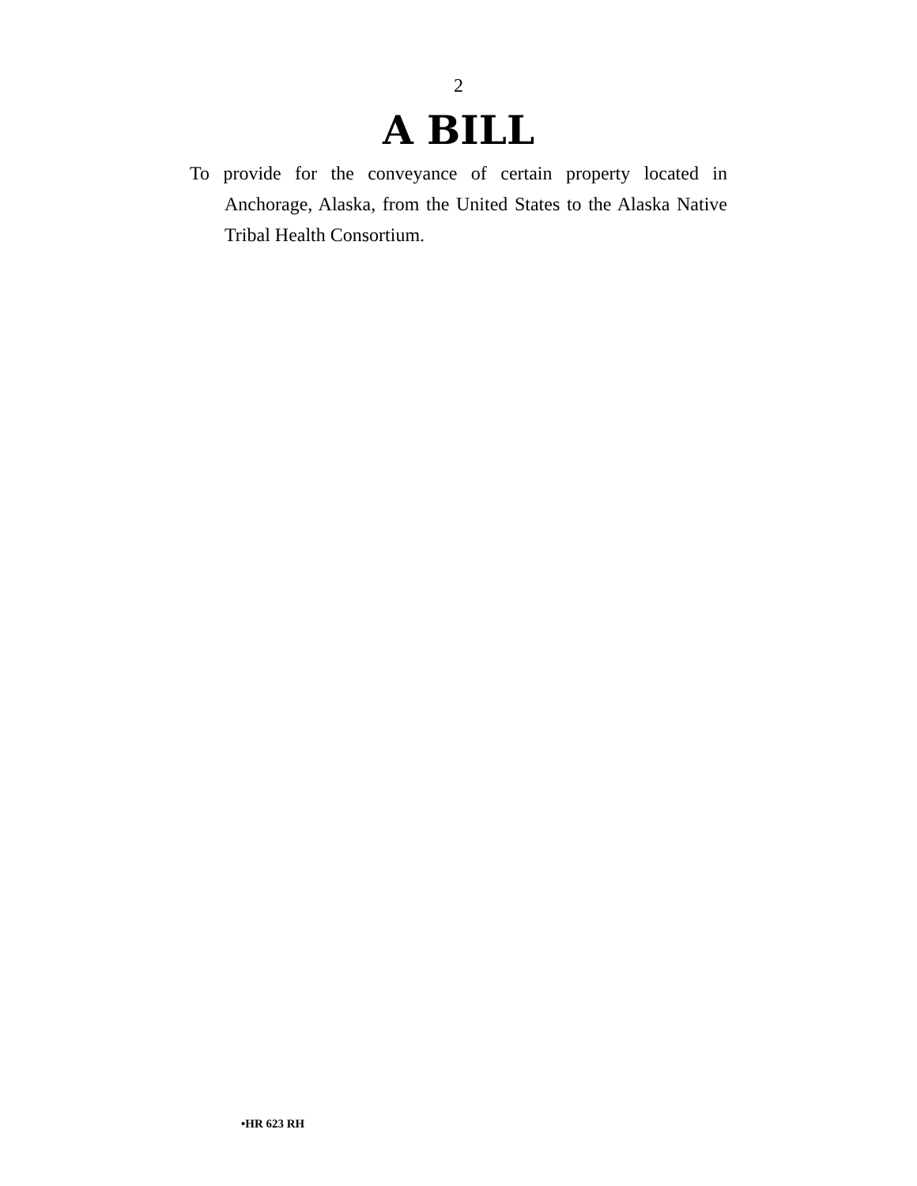2
A BILL
To provide for the conveyance of certain property located in Anchorage, Alaska, from the United States to the Alaska Native Tribal Health Consortium.
•HR 623 RH